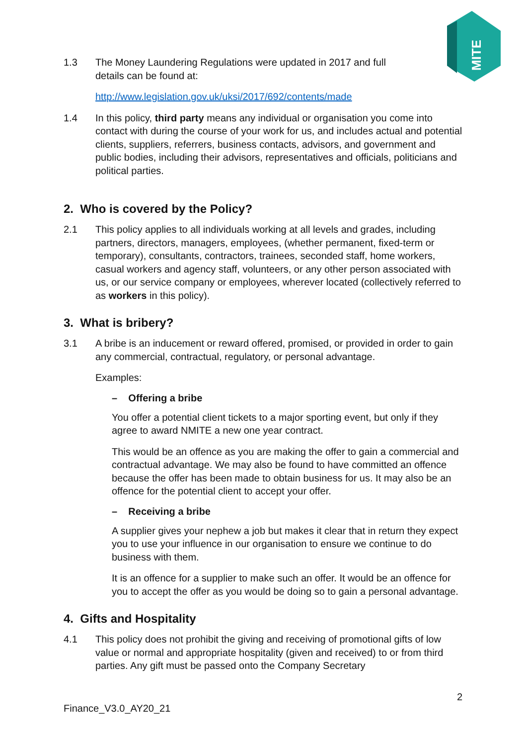MITE
1.3 The Money Laundering Regulations were updated in 2017 and full details can be found at:
http://www.legislation.gov.uk/uksi/2017/692/contents/made
1.4 In this policy, third party means any individual or organisation you come into contact with during the course of your work for us, and includes actual and potential clients, suppliers, referrers, business contacts, advisors, and government and public bodies, including their advisors, representatives and officials, politicians and political parties.
2. Who is covered by the Policy?
2.1 This policy applies to all individuals working at all levels and grades, including partners, directors, managers, employees, (whether permanent, fixed-term or temporary), consultants, contractors, trainees, seconded staff, home workers, casual workers and agency staff, volunteers, or any other person associated with us, or our service company or employees, wherever located (collectively referred to as workers in this policy).
3. What is bribery?
3.1 A bribe is an inducement or reward offered, promised, or provided in order to gain any commercial, contractual, regulatory, or personal advantage.
Examples:
– Offering a bribe
You offer a potential client tickets to a major sporting event, but only if they agree to award NMITE a new one year contract.
This would be an offence as you are making the offer to gain a commercial and contractual advantage. We may also be found to have committed an offence because the offer has been made to obtain business for us. It may also be an offence for the potential client to accept your offer.
– Receiving a bribe
A supplier gives your nephew a job but makes it clear that in return they expect you to use your influence in our organisation to ensure we continue to do business with them.
It is an offence for a supplier to make such an offer. It would be an offence for you to accept the offer as you would be doing so to gain a personal advantage.
4. Gifts and Hospitality
4.1 This policy does not prohibit the giving and receiving of promotional gifts of low value or normal and appropriate hospitality (given and received) to or from third parties. Any gift must be passed onto the Company Secretary
2
Finance_V3.0_AY20_21